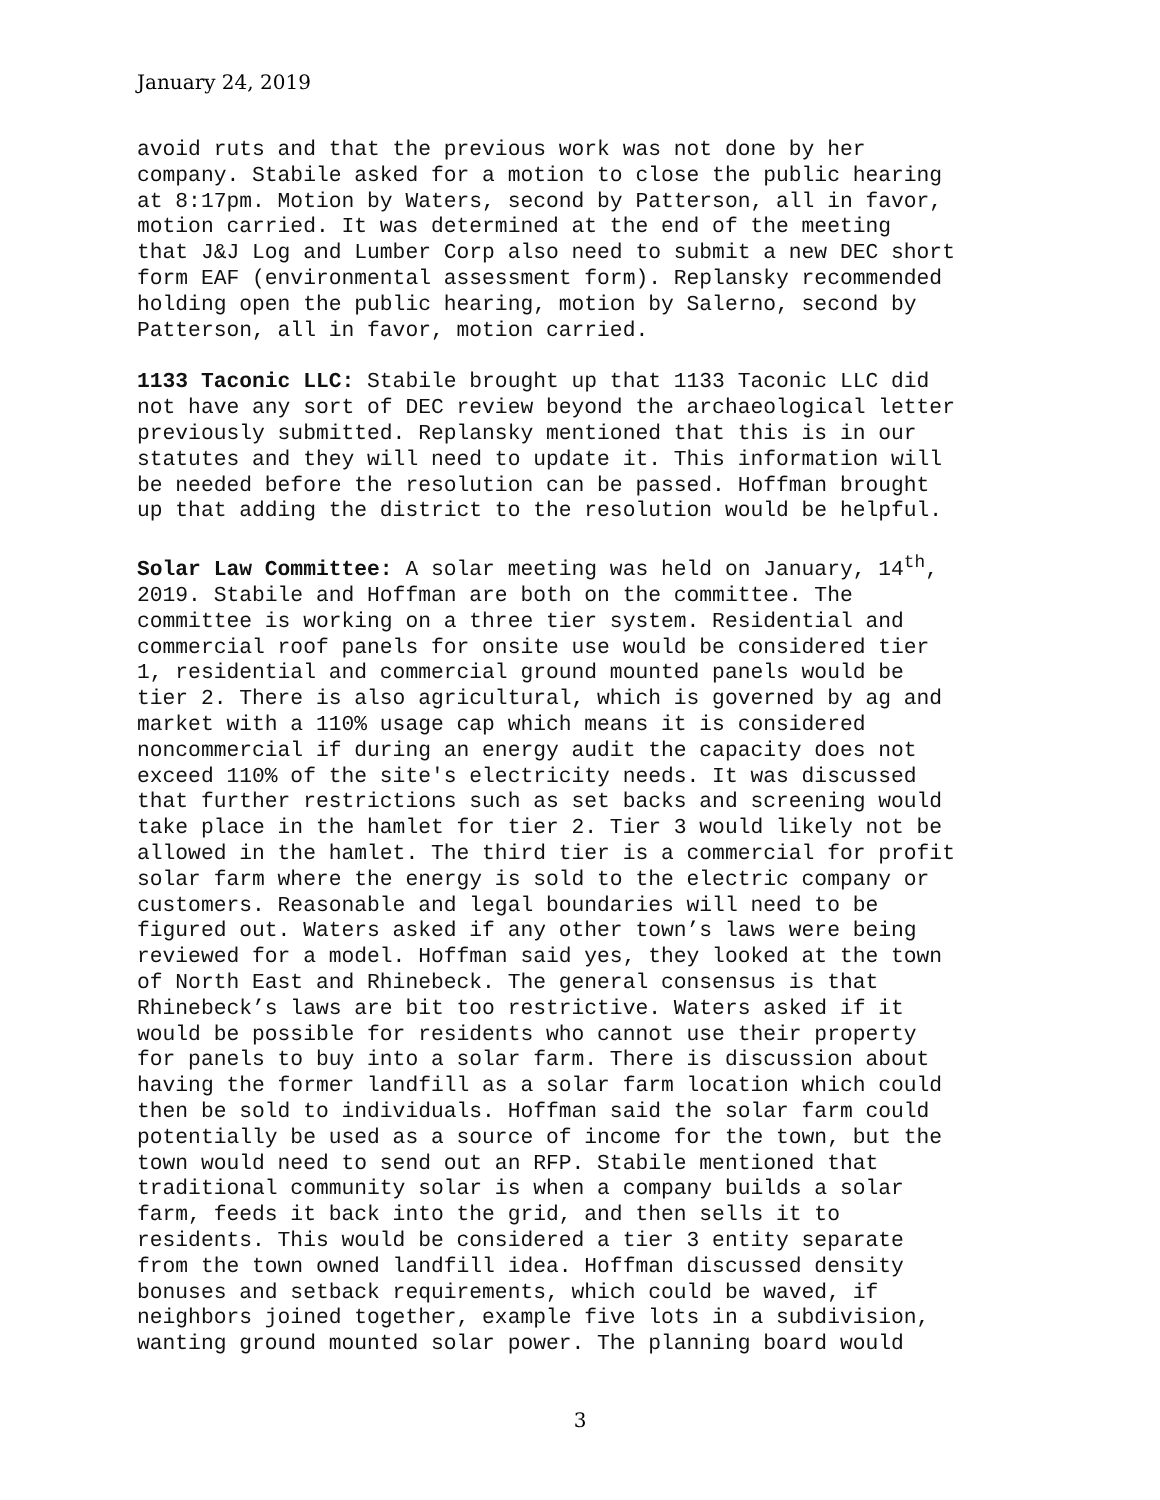January 24, 2019
avoid ruts and that the previous work was not done by her company. Stabile asked for a motion to close the public hearing at 8:17pm. Motion by Waters, second by Patterson, all in favor, motion carried. It was determined at the end of the meeting that J&J Log and Lumber Corp also need to submit a new DEC short form EAF (environmental assessment form). Replansky recommended holding open the public hearing, motion by Salerno, second by Patterson, all in favor, motion carried.
1133 Taconic LLC: Stabile brought up that 1133 Taconic LLC did not have any sort of DEC review beyond the archaeological letter previously submitted. Replansky mentioned that this is in our statutes and they will need to update it. This information will be needed before the resolution can be passed. Hoffman brought up that adding the district to the resolution would be helpful.
Solar Law Committee: A solar meeting was held on January, 14<sup>th</sup>, 2019. Stabile and Hoffman are both on the committee. The committee is working on a three tier system. Residential and commercial roof panels for onsite use would be considered tier 1, residential and commercial ground mounted panels would be tier 2. There is also agricultural, which is governed by ag and market with a 110% usage cap which means it is considered noncommercial if during an energy audit the capacity does not exceed 110% of the site's electricity needs. It was discussed that further restrictions such as set backs and screening would take place in the hamlet for tier 2. Tier 3 would likely not be allowed in the hamlet. The third tier is a commercial for profit solar farm where the energy is sold to the electric company or customers. Reasonable and legal boundaries will need to be figured out. Waters asked if any other town’s laws were being reviewed for a model. Hoffman said yes, they looked at the town of North East and Rhinebeck. The general consensus is that Rhinebeck’s laws are bit too restrictive. Waters asked if it would be possible for residents who cannot use their property for panels to buy into a solar farm. There is discussion about having the former landfill as a solar farm location which could then be sold to individuals. Hoffman said the solar farm could potentially be used as a source of income for the town, but the town would need to send out an RFP. Stabile mentioned that traditional community solar is when a company builds a solar farm, feeds it back into the grid, and then sells it to residents. This would be considered a tier 3 entity separate from the town owned landfill idea. Hoffman discussed density bonuses and setback requirements, which could be waved, if neighbors joined together, example five lots in a subdivision, wanting ground mounted solar power. The planning board would
3